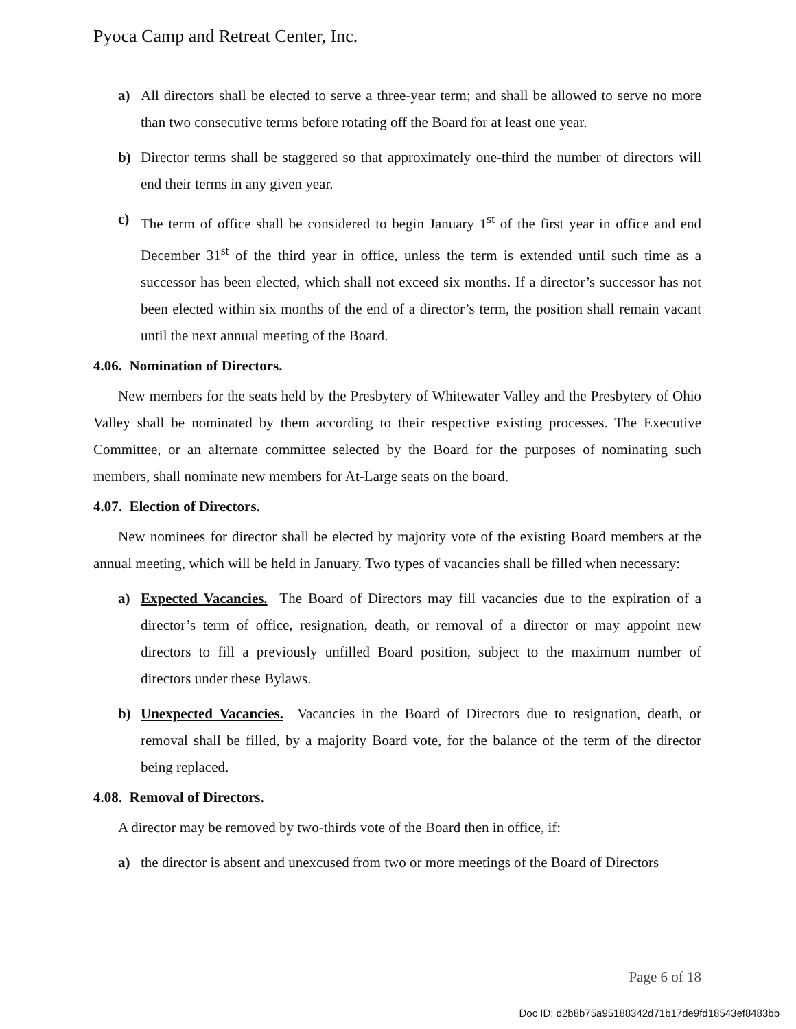Pyoca Camp and Retreat Center, Inc.
a) All directors shall be elected to serve a three-year term; and shall be allowed to serve no more than two consecutive terms before rotating off the Board for at least one year.
b) Director terms shall be staggered so that approximately one-third the number of directors will end their terms in any given year.
c) The term of office shall be considered to begin January 1<sup>st</sup> of the first year in office and end December 31<sup>st</sup> of the third year in office, unless the term is extended until such time as a successor has been elected, which shall not exceed six months. If a director’s successor has not been elected within six months of the end of a director’s term, the position shall remain vacant until the next annual meeting of the Board.
4.06. Nomination of Directors.
New members for the seats held by the Presbytery of Whitewater Valley and the Presbytery of Ohio Valley shall be nominated by them according to their respective existing processes. The Executive Committee, or an alternate committee selected by the Board for the purposes of nominating such members, shall nominate new members for At-Large seats on the board.
4.07. Election of Directors.
New nominees for director shall be elected by majority vote of the existing Board members at the annual meeting, which will be held in January. Two types of vacancies shall be filled when necessary:
a)
Expected Vacancies. The Board of Directors may fill vacancies due to the expiration of a director’s term of office, resignation, death, or removal of a director or may appoint new directors to fill a previously unfilled Board position, subject to the maximum number of directors under these Bylaws.
b)
Unexpected Vacancies. Vacancies in the Board of Directors due to resignation, death, or removal shall be filled, by a majority Board vote, for the balance of the term of the director being replaced.
4.08. Removal of Directors.
A director may be removed by two-thirds vote of the Board then in office, if:
a) the director is absent and unexcused from two or more meetings of the Board of Directors
Page 6 of 18
Doc ID: d2b8b75a95188342d71b17de9fd18543ef8483bb